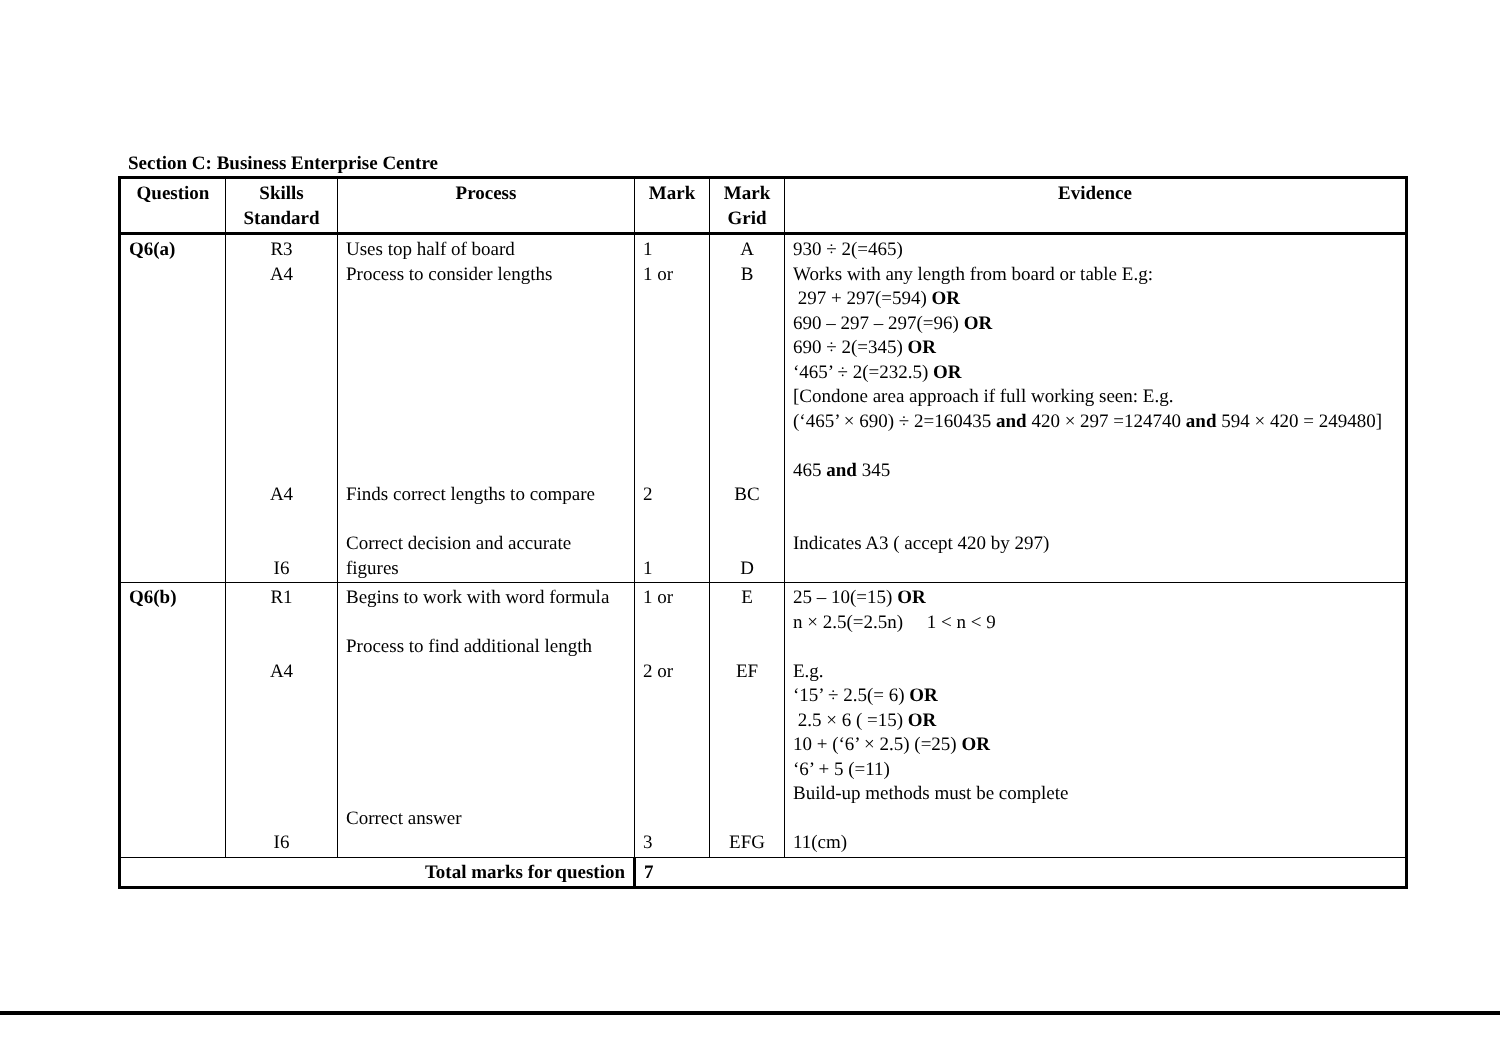Section C: Business Enterprise Centre
| Question | Skills Standard | Process | Mark | Mark Grid | Evidence |
| --- | --- | --- | --- | --- | --- |
| Q6(a) | R3 A4 A4 I6 | Uses top half of board Process to consider lengths Finds correct lengths to compare Correct decision and accurate figures | 1 1 or 2 1 | A B BC D | 930 ÷ 2(=465) Works with any length from board or table E.g: 297 + 297(=594) OR 690 – 297 – 297(=96) OR 690 ÷ 2(=345) OR ‘465’ ÷ 2(=232.5) OR [Condone area approach if full working seen: E.g. (‘465’ × 690) ÷ 2=160435 and 420 × 297 =124740 and 594 × 420 = 249480] 465 and 345 Indicates A3 ( accept 420 by 297) |
| Q6(b) | R1 A4 I6 | Begins to work with word formula Process to find additional length Correct answer | 1 or 2 or 3 | E EF EFG | 25 – 10(=15) OR n × 2.5(=2.5n) 1 < n < 9 E.g. ‘15’ ÷ 2.5(= 6) OR 2.5 × 6 ( =15) OR 10 + (‘6’ × 2.5) (=25) OR ‘6’ + 5 (=11) Build-up methods must be complete 11(cm) |
| Total marks for question | | | 7 | | |